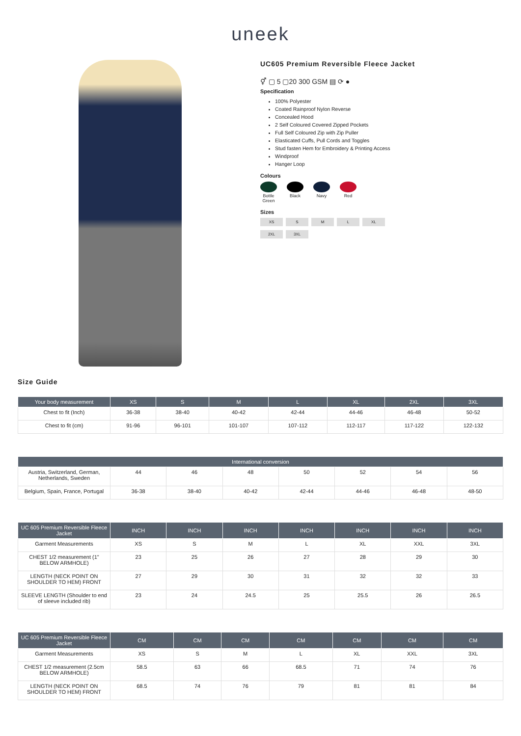uneek
UC605 Premium Reversible Fleece Jacket
⚥ ▢ 5 ▢20 300 GSM ▤ ⟳ ●
Specification
100% Polyester
Coated Rainproof Nylon Reverse
Concealed Hood
2 Self Coloured Covered Zipped Pockets
Full Self Coloured Zip with Zip Puller
Elasticated Cuffs, Pull Cords and Toggles
Stud fasten Hem for Embroidery & Printing Access
Windproof
Hanger Loop
Colours
Bottle Green
Black Navy Red
Sizes
XS S M L XL 2XL 3XL
Size Guide
| Your body measurement | XS | S | M | L | XL | 2XL | 3XL |
| --- | --- | --- | --- | --- | --- | --- | --- |
| Chest to fit (Inch) | 36-38 | 38-40 | 40-42 | 42-44 | 44-46 | 46-48 | 50-52 |
| Chest to fit (cm) | 91-96 | 96-101 | 101-107 | 107-112 | 112-117 | 117-122 | 122-132 |
| International conversion | | | | | | | |
| --- | --- | --- | --- | --- | --- | --- | --- |
| Austria, Switzerland, German, Netherlands, Sweden | 44 | 46 | 48 | 50 | 52 | 54 | 56 |
| Belgium, Spain, France, Portugal | 36-38 | 38-40 | 40-42 | 42-44 | 44-46 | 46-48 | 48-50 |
| UC 605 Premium Reversible Fleece Jacket | INCH | INCH | INCH | INCH | INCH | INCH | INCH |
| --- | --- | --- | --- | --- | --- | --- | --- |
| Garment Measurements | XS | S | M | L | XL | XXL | 3XL |
| CHEST 1/2 measurement (1" BELOW ARMHOLE) | 23 | 25 | 26 | 27 | 28 | 29 | 30 |
| LENGTH (NECK POINT ON SHOULDER TO HEM) FRONT | 27 | 29 | 30 | 31 | 32 | 32 | 33 |
| SLEEVE LENGTH (Shoulder to end of sleeve included rib) | 23 | 24 | 24.5 | 25 | 25.5 | 26 | 26.5 |
| UC 605 Premium Reversible Fleece Jacket | CM | CM | CM | CM | CM | CM | CM |
| --- | --- | --- | --- | --- | --- | --- | --- |
| Garment Measurements | XS | S | M | L | XL | XXL | 3XL |
| CHEST 1/2 measurement (2.5cm BELOW ARMHOLE) | 58.5 | 63 | 66 | 68.5 | 71 | 74 | 76 |
| LENGTH (NECK POINT ON SHOULDER TO HEM) FRONT | 68.5 | 74 | 76 | 79 | 81 | 81 | 84 |